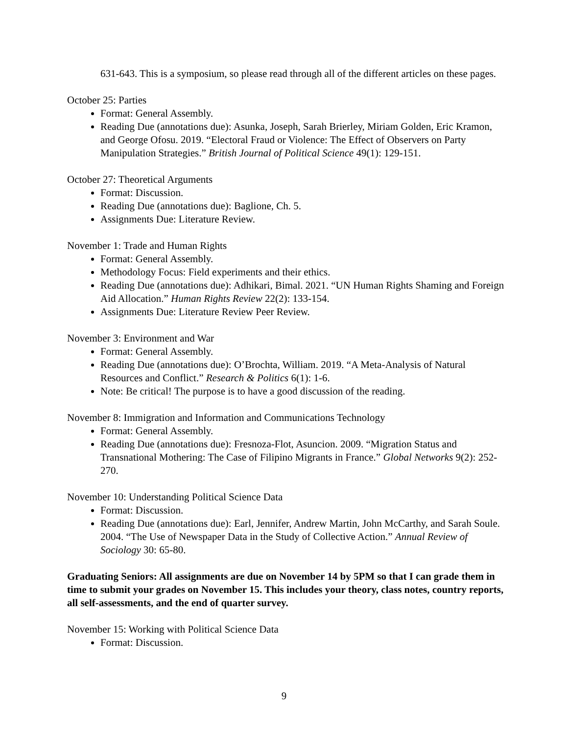631-643. This is a symposium, so please read through all of the different articles on these pages.
October 25: Parties
Format: General Assembly.
Reading Due (annotations due): Asunka, Joseph, Sarah Brierley, Miriam Golden, Eric Kramon, and George Ofosu. 2019. “Electoral Fraud or Violence: The Effect of Observers on Party Manipulation Strategies.” British Journal of Political Science 49(1): 129-151.
October 27: Theoretical Arguments
Format: Discussion.
Reading Due (annotations due): Baglione, Ch. 5.
Assignments Due: Literature Review.
November 1: Trade and Human Rights
Format: General Assembly.
Methodology Focus: Field experiments and their ethics.
Reading Due (annotations due): Adhikari, Bimal. 2021. “UN Human Rights Shaming and Foreign Aid Allocation.” Human Rights Review 22(2): 133-154.
Assignments Due: Literature Review Peer Review.
November 3: Environment and War
Format: General Assembly.
Reading Due (annotations due): O’Brochta, William. 2019. “A Meta-Analysis of Natural Resources and Conflict.” Research & Politics 6(1): 1-6.
Note: Be critical! The purpose is to have a good discussion of the reading.
November 8: Immigration and Information and Communications Technology
Format: General Assembly.
Reading Due (annotations due): Fresnoza-Flot, Asuncion. 2009. “Migration Status and Transnational Mothering: The Case of Filipino Migrants in France.” Global Networks 9(2): 252-270.
November 10: Understanding Political Science Data
Format: Discussion.
Reading Due (annotations due): Earl, Jennifer, Andrew Martin, John McCarthy, and Sarah Soule. 2004. “The Use of Newspaper Data in the Study of Collective Action.” Annual Review of Sociology 30: 65-80.
Graduating Seniors: All assignments are due on November 14 by 5PM so that I can grade them in time to submit your grades on November 15. This includes your theory, class notes, country reports, all self-assessments, and the end of quarter survey.
November 15: Working with Political Science Data
Format: Discussion.
9